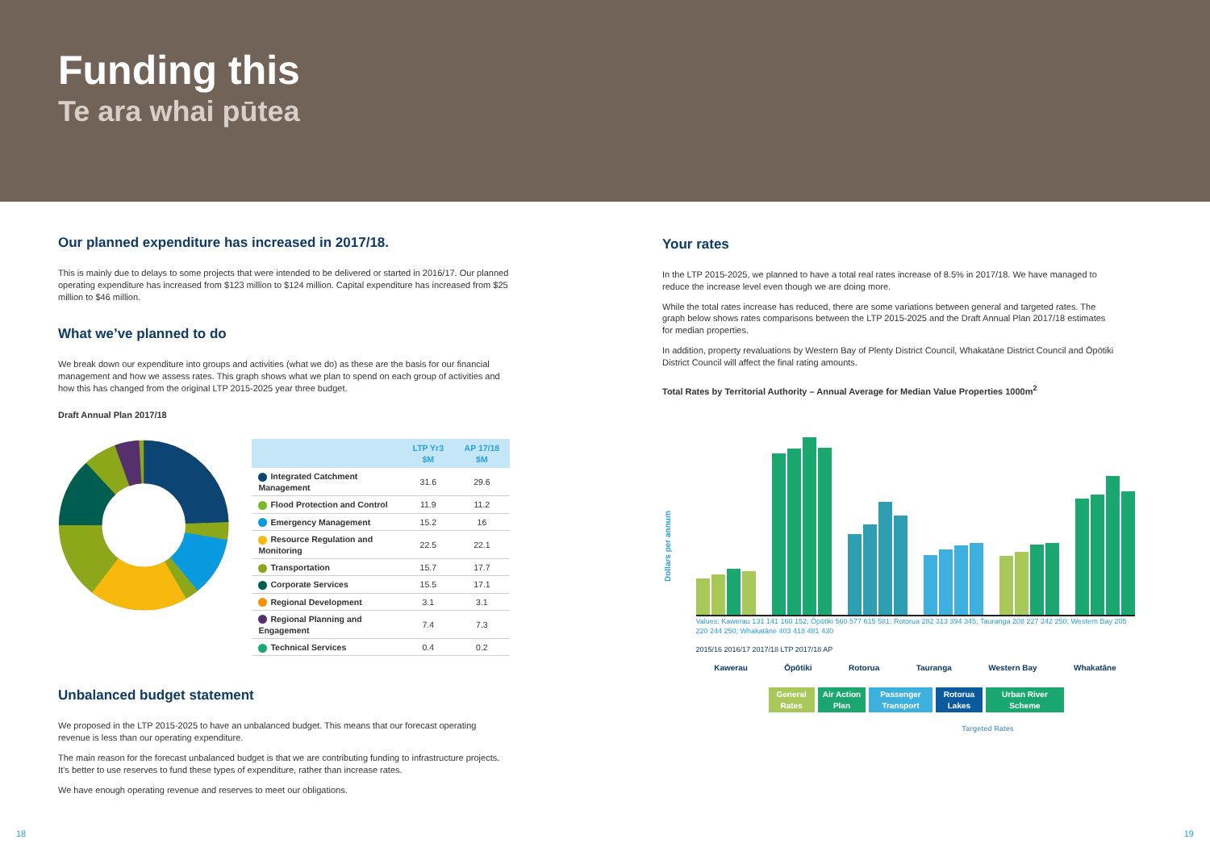Funding this
Te ara whai pūtea
Our planned expenditure has increased in 2017/18.
This is mainly due to delays to some projects that were intended to be delivered or started in 2016/17. Our planned operating expenditure has increased from $123 million to $124 million. Capital expenditure has increased from $25 million to $46 million.
What we’ve planned to do
We break down our expenditure into groups and activities (what we do) as these are the basis for our financial management and how we assess rates. This graph shows what we plan to spend on each group of activities and how this has changed from the original LTP 2015-2025 year three budget.
Draft Annual Plan 2017/18
| | LTP Yr3 $M | AP 17/18 $M |
| --- | --- | --- |
| Integrated Catchment Management | 31.6 | 29.6 |
| Flood Protection and Control | 11.9 | 11.2 |
| Emergency Management | 15.2 | 16 |
| Resource Regulation and Monitoring | 22.5 | 22.1 |
| Transportation | 15.7 | 17.7 |
| Corporate Services | 15.5 | 17.1 |
| Regional Development | 3.1 | 3.1 |
| Regional Planning and Engagement | 7.4 | 7.3 |
| Technical Services | 0.4 | 0.2 |
Unbalanced budget statement
We proposed in the LTP 2015-2025 to have an unbalanced budget. This means that our forecast operating revenue is less than our operating expenditure.
The main reason for the forecast unbalanced budget is that we are contributing funding to infrastructure projects. It’s better to use reserves to fund these types of expenditure, rather than increase rates.
We have enough operating revenue and reserves to meet our obligations.
Your rates
In the LTP 2015-2025, we planned to have a total real rates increase of 8.5% in 2017/18. We have managed to reduce the increase level even though we are doing more.
While the total rates increase has reduced, there are some variations between general and targeted rates. The graph below shows rates comparisons between the LTP 2015-2025 and the Draft Annual Plan 2017/18 estimates for median properties.
In addition, property revaluations by Western Bay of Plenty District Council, Whakatāne District Council and Ōpōtiki District Council will affect the final rating amounts.
Total Rates by Territorial Authority – Annual Average for Median Value Properties 1000m<sup>2</sup>
Dollars per annum
Values: Kawerau 131 141 160 152; Ōpōtiki 560 577 615 581; Rotorua 282 313 394 345; Tauranga 208 227 242 250; Western Bay 205 220 244 250; Whakatāne 403 418 481 430
2015/16 2016/17 2017/18 LTP 2017/18 AP
Kawerau Ōpōtiki Rotorua Tauranga Western Bay Whakatāne
General
Rates Air Action
Plan Passenger
Transport Rotorua
Lakes Urban River
Scheme
Targeted Rates
18 19